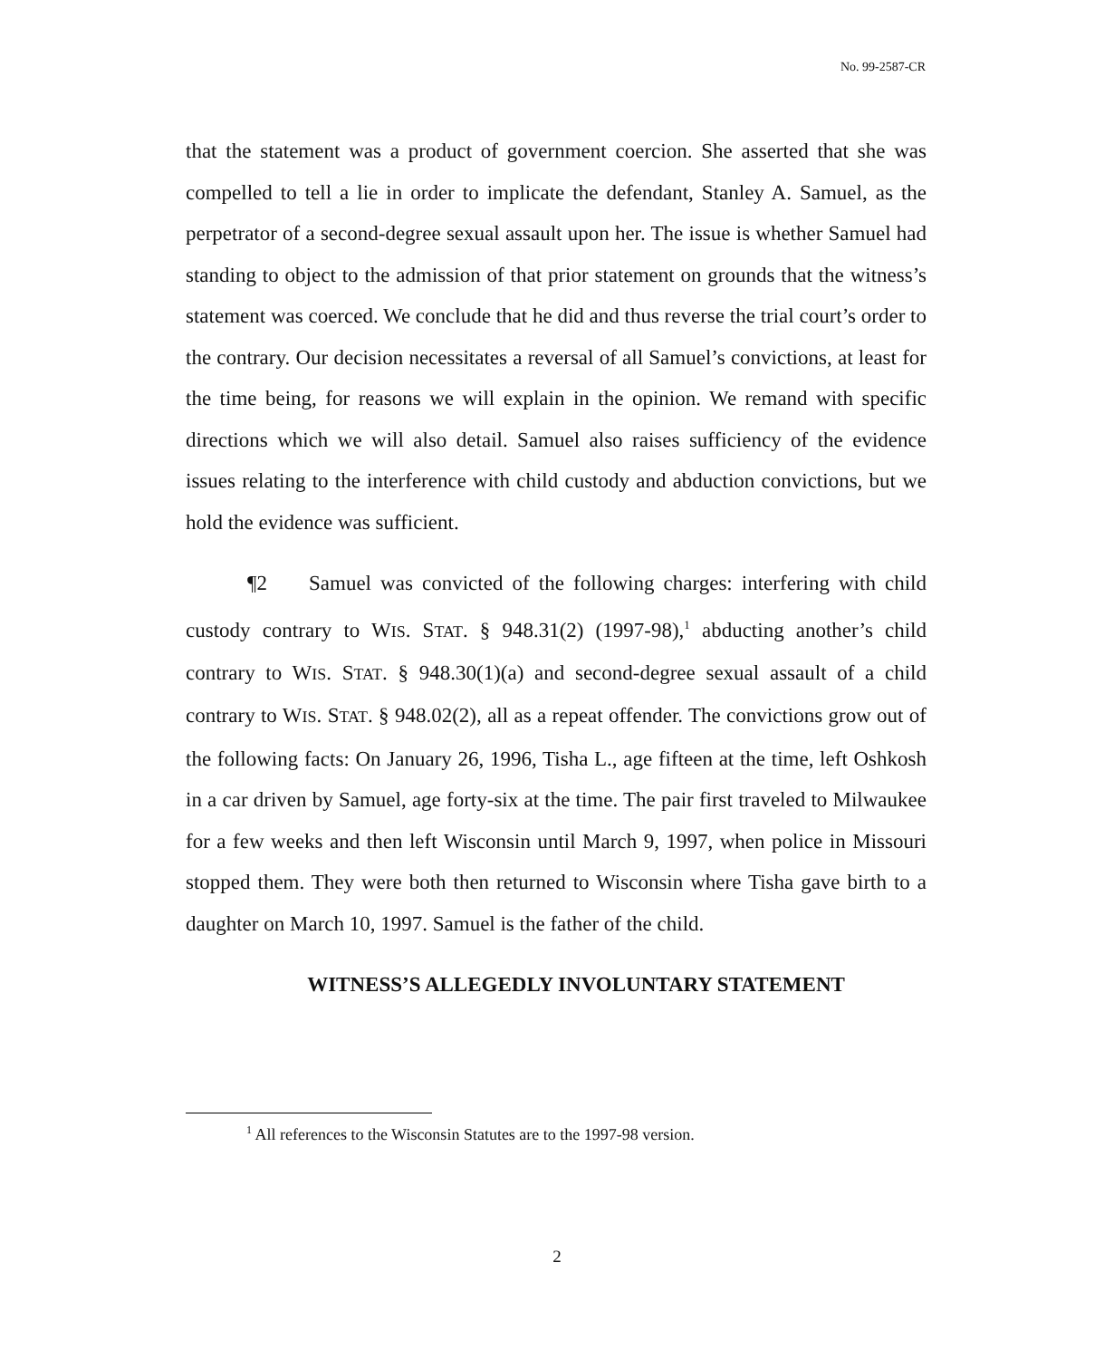No. 99-2587-CR
that the statement was a product of government coercion. She asserted that she was compelled to tell a lie in order to implicate the defendant, Stanley A. Samuel, as the perpetrator of a second-degree sexual assault upon her. The issue is whether Samuel had standing to object to the admission of that prior statement on grounds that the witness’s statement was coerced. We conclude that he did and thus reverse the trial court’s order to the contrary. Our decision necessitates a reversal of all Samuel’s convictions, at least for the time being, for reasons we will explain in the opinion. We remand with specific directions which we will also detail. Samuel also raises sufficiency of the evidence issues relating to the interference with child custody and abduction convictions, but we hold the evidence was sufficient.
¶2 Samuel was convicted of the following charges: interfering with child custody contrary to WIS. STAT. § 948.31(2) (1997-98),<sup>1</sup> abducting another’s child contrary to WIS. STAT. § 948.30(1)(a) and second-degree sexual assault of a child contrary to WIS. STAT. § 948.02(2), all as a repeat offender. The convictions grow out of the following facts: On January 26, 1996, Tisha L., age fifteen at the time, left Oshkosh in a car driven by Samuel, age forty-six at the time. The pair first traveled to Milwaukee for a few weeks and then left Wisconsin until March 9, 1997, when police in Missouri stopped them. They were both then returned to Wisconsin where Tisha gave birth to a daughter on March 10, 1997. Samuel is the father of the child.
WITNESS’S ALLEGEDLY INVOLUNTARY STATEMENT
<sup>1</sup> All references to the Wisconsin Statutes are to the 1997-98 version.
2